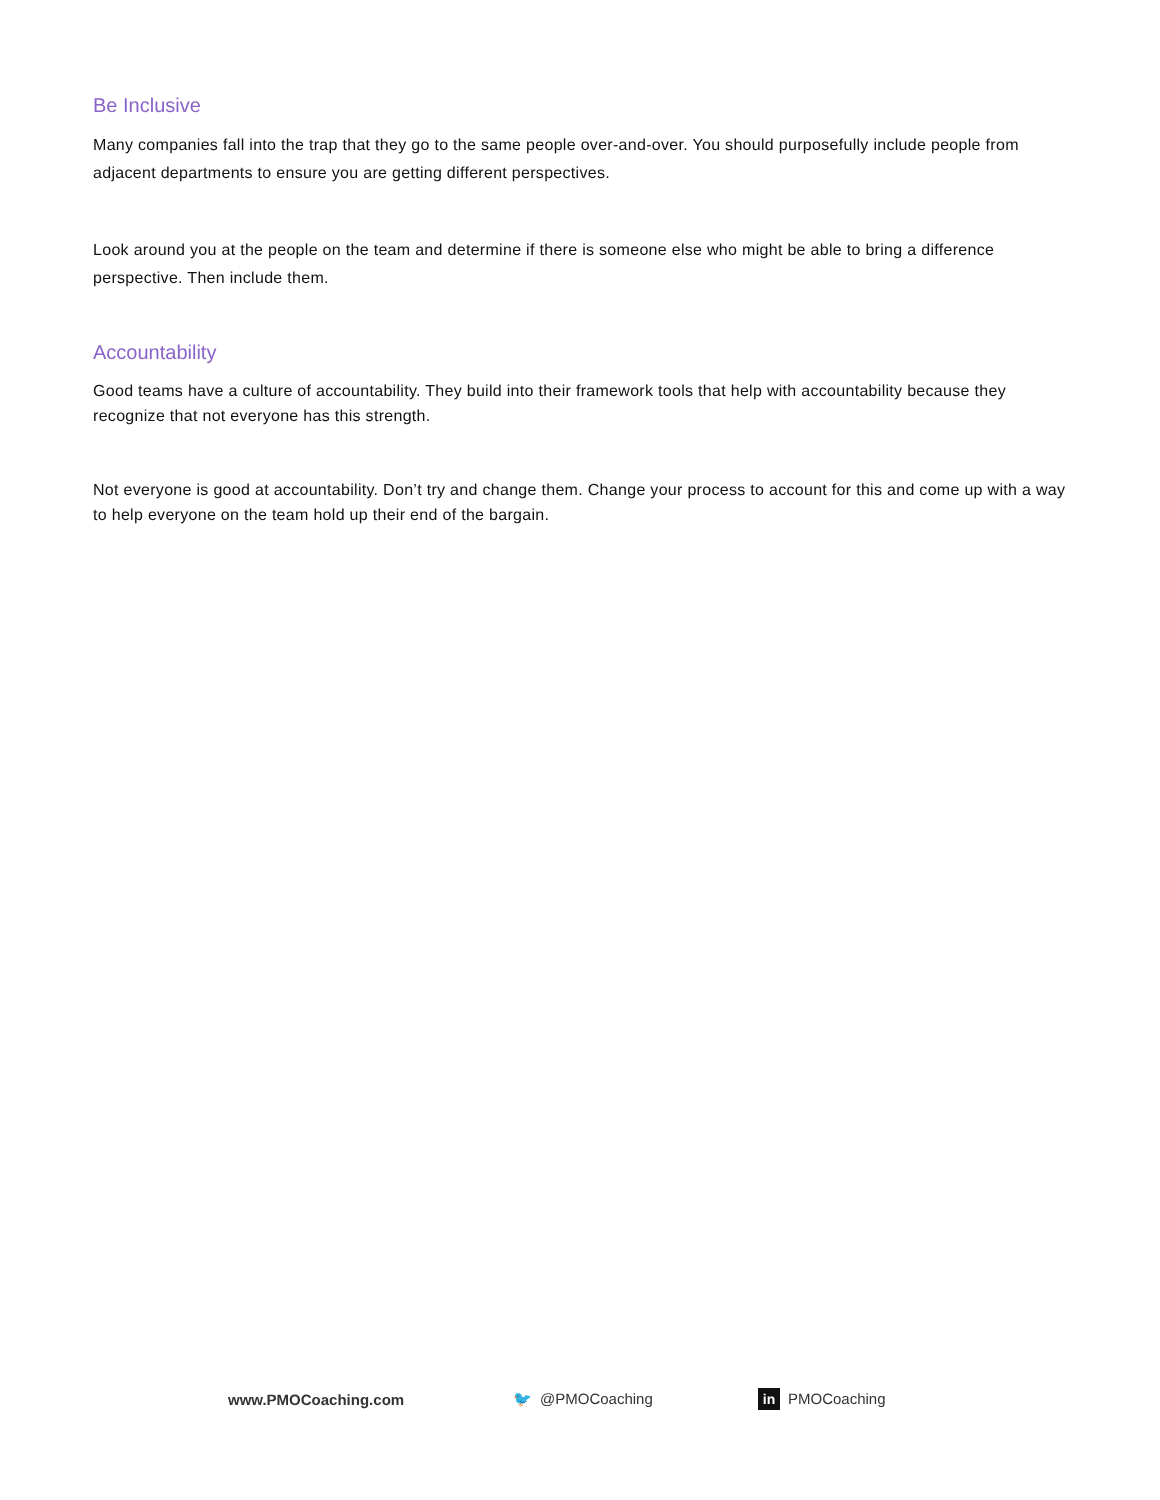Be Inclusive
Many companies fall into the trap that they go to the same people over-and-over. You should purposefully include people from adjacent departments to ensure you are getting different perspectives.
Look around you at the people on the team and determine if there is someone else who might be able to bring a difference perspective. Then include them.
Accountability
Good teams have a culture of accountability. They build into their framework tools that help with accountability because they recognize that not everyone has this strength.
Not everyone is good at accountability. Don’t try and change them. Change your process to account for this and come up with a way to help everyone on the team hold up their end of the bargain.
www.PMOCoaching.com 🐦 @PMOCoaching in PMOCoaching